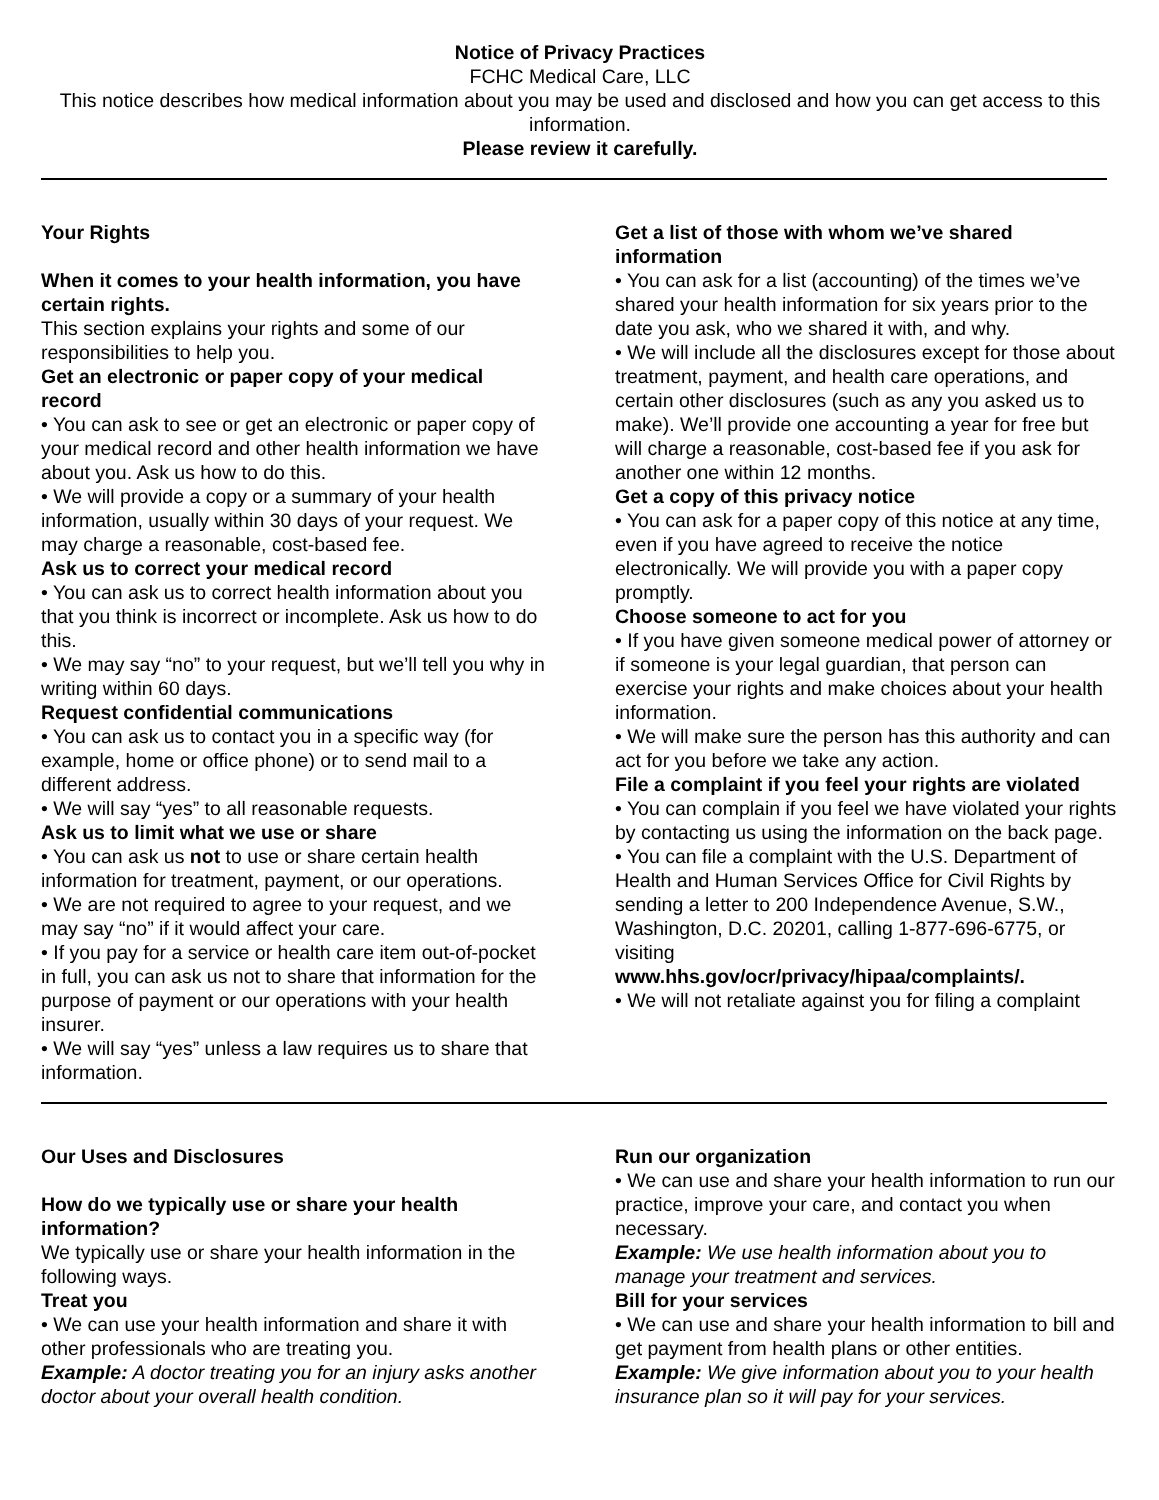Notice of Privacy Practices
FCHC Medical Care, LLC
This notice describes how medical information about you may be used and disclosed and how you can get access to this information.
Please review it carefully.
Your Rights
When it comes to your health information, you have certain rights.
This section explains your rights and some of our responsibilities to help you.
Get an electronic or paper copy of your medical record
• You can ask to see or get an electronic or paper copy of your medical record and other health information we have about you. Ask us how to do this.
• We will provide a copy or a summary of your health information, usually within 30 days of your request. We may charge a reasonable, cost-based fee.
Ask us to correct your medical record
• You can ask us to correct health information about you that you think is incorrect or incomplete. Ask us how to do this.
• We may say “no” to your request, but we’ll tell you why in writing within 60 days.
Request confidential communications
• You can ask us to contact you in a specific way (for example, home or office phone) or to send mail to a different address.
• We will say “yes” to all reasonable requests.
Ask us to limit what we use or share
• You can ask us not to use or share certain health information for treatment, payment, or our operations.
• We are not required to agree to your request, and we may say “no” if it would affect your care.
• If you pay for a service or health care item out-of-pocket in full, you can ask us not to share that information for the purpose of payment or our operations with your health insurer.
• We will say “yes” unless a law requires us to share that information.
Get a list of those with whom we’ve shared information
• You can ask for a list (accounting) of the times we’ve shared your health information for six years prior to the date you ask, who we shared it with, and why.
• We will include all the disclosures except for those about treatment, payment, and health care operations, and certain other disclosures (such as any you asked us to make). We’ll provide one accounting a year for free but will charge a reasonable, cost-based fee if you ask for another one within 12 months.
Get a copy of this privacy notice
• You can ask for a paper copy of this notice at any time, even if you have agreed to receive the notice electronically. We will provide you with a paper copy promptly.
Choose someone to act for you
• If you have given someone medical power of attorney or if someone is your legal guardian, that person can exercise your rights and make choices about your health information.
• We will make sure the person has this authority and can act for you before we take any action.
File a complaint if you feel your rights are violated
• You can complain if you feel we have violated your rights by contacting us using the information on the back page.
• You can file a complaint with the U.S. Department of Health and Human Services Office for Civil Rights by sending a letter to 200 Independence Avenue, S.W., Washington, D.C. 20201, calling 1-877-696-6775, or visiting
www.hhs.gov/ocr/privacy/hipaa/complaints/.
• We will not retaliate against you for filing a complaint
Our Uses and Disclosures
How do we typically use or share your health information?
We typically use or share your health information in the following ways.
Treat you
• We can use your health information and share it with other professionals who are treating you.
Example: A doctor treating you for an injury asks another doctor about your overall health condition.
Run our organization
• We can use and share your health information to run our practice, improve your care, and contact you when necessary.
Example: We use health information about you to manage your treatment and services.
Bill for your services
• We can use and share your health information to bill and get payment from health plans or other entities.
Example: We give information about you to your health insurance plan so it will pay for your services.